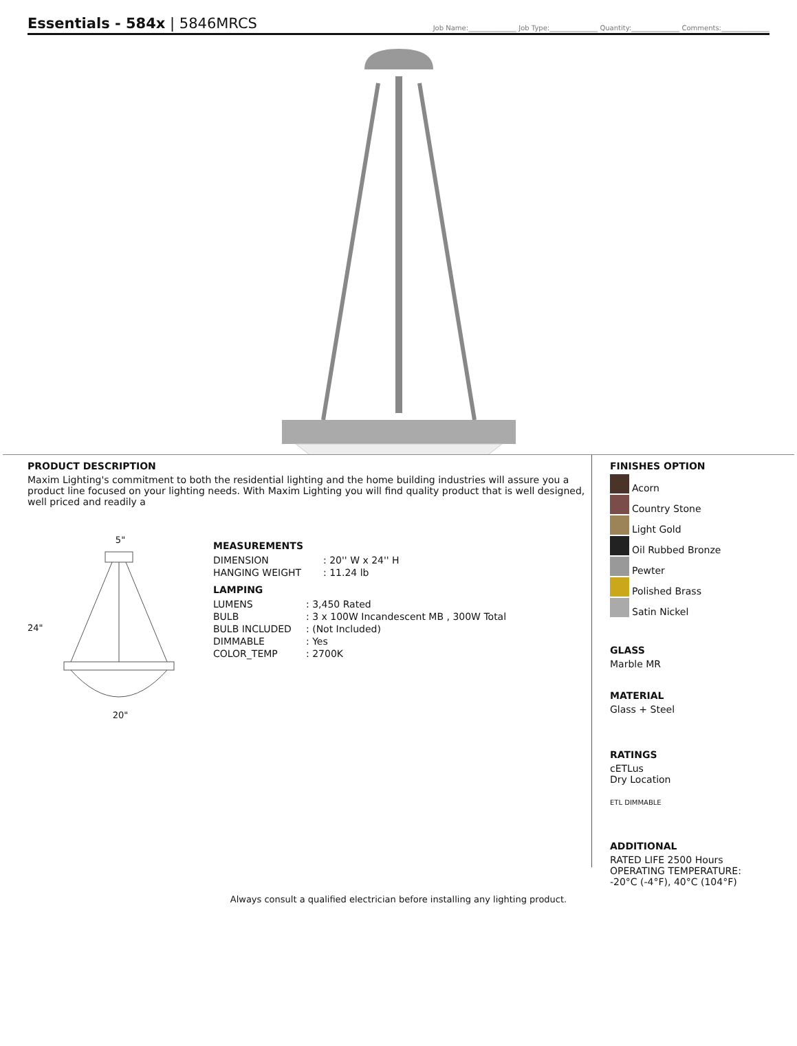Essentials - 584x | 5846MRCS
Job Name:______________ Job Type:______________ Quantity:______________ Comments:______________
PRODUCT DESCRIPTION
Maxim Lighting's commitment to both the residential lighting and the home building industries will assure you a product line focused on your lighting needs. With Maxim Lighting you will find quality product that is well designed, well priced and readily a
5"
24"
20"
MEASUREMENTS
| DIMENSION | : 20'' W x 24'' H |
| HANGING WEIGHT | : 11.24 lb |
LAMPING
| LUMENS | : 3,450 Rated |
| BULB | : 3 x 100W Incandescent MB , 300W Total |
| BULB INCLUDED | : (Not Included) |
| DIMMABLE | : Yes |
| COLOR_TEMP | : 2700K |
FINISHES OPTION
Acorn
Country Stone
Light Gold
Oil Rubbed Bronze
Pewter
Polished Brass
Satin Nickel
GLASS
Marble MR
MATERIAL
Glass + Steel
RATINGS
cETLus
Dry Location
ETL DIMMABLE
ADDITIONAL
RATED LIFE 2500 Hours
OPERATING TEMPERATURE:
-20°C (-4°F), 40°C (104°F)
Always consult a qualified electrician before installing any lighting product.